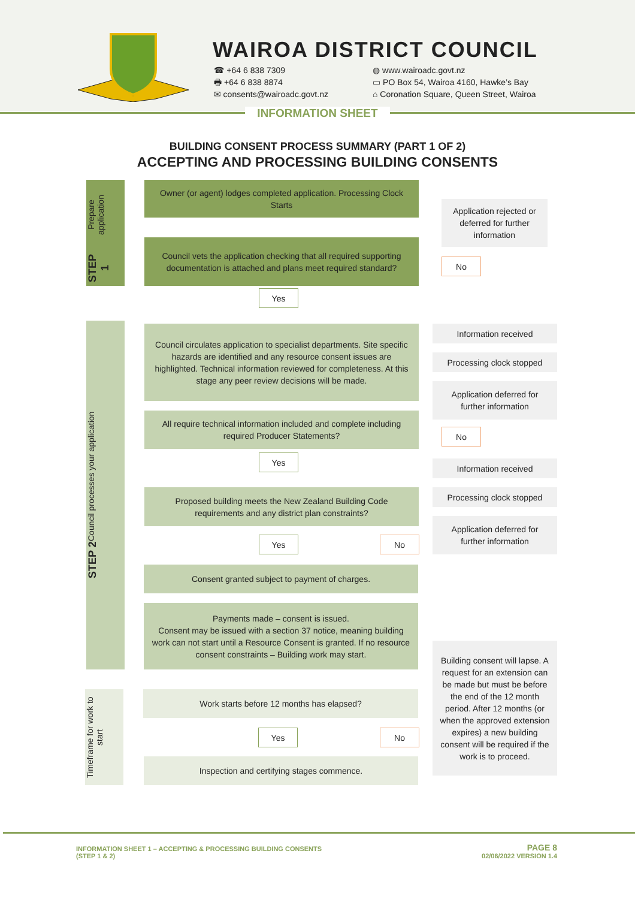WAIROA DISTRICT COUNCIL
☎ +64 6 838 7309
🖶 +64 6 838 8874
✉ consents@wairoadc.govt.nz
◍ www.wairoadc.govt.nz
▭ PO Box 54, Wairoa 4160, Hawke’s Bay
⌂ Coronation Square, Queen Street, Wairoa
INFORMATION SHEET
BUILDING CONSENT PROCESS SUMMARY (PART 1 OF 2)
ACCEPTING AND PROCESSING BUILDING CONSENTS
STEP 1 Prepare application
STEP 2 Council processes your application
Timeframe for work to start
Owner (or agent) lodges completed application. Processing Clock Starts
Application rejected or deferred for further information
Council vets the application checking that all required supporting documentation is attached and plans meet required standard?
No
Yes
Council circulates application to specialist departments. Site specific hazards are identified and any resource consent issues are highlighted. Technical information reviewed for completeness. At this stage any peer review decisions will be made.
Information received
Processing clock stopped
Application deferred for further information
All require technical information included and complete including required Producer Statements?
No
Yes
Information received
Proposed building meets the New Zealand Building Code requirements and any district plan constraints?
Processing clock stopped
Application deferred for further information
Yes No
Consent granted subject to payment of charges.
Payments made – consent is issued.
Consent may be issued with a section 37 notice, meaning building work can not start until a Resource Consent is granted. If no resource consent constraints – Building work may start.
Building consent will lapse. A request for an extension can be made but must be before the end of the 12 month period. After 12 months (or when the approved extension expires) a new building consent will be required if the work is to proceed.
Work starts before 12 months has elapsed?
Yes No
Inspection and certifying stages commence.
INFORMATION SHEET 1 – ACCEPTING & PROCESSING BUILDING CONSENTS
(STEP 1 & 2)
PAGE 8
02/06/2022 VERSION 1.4